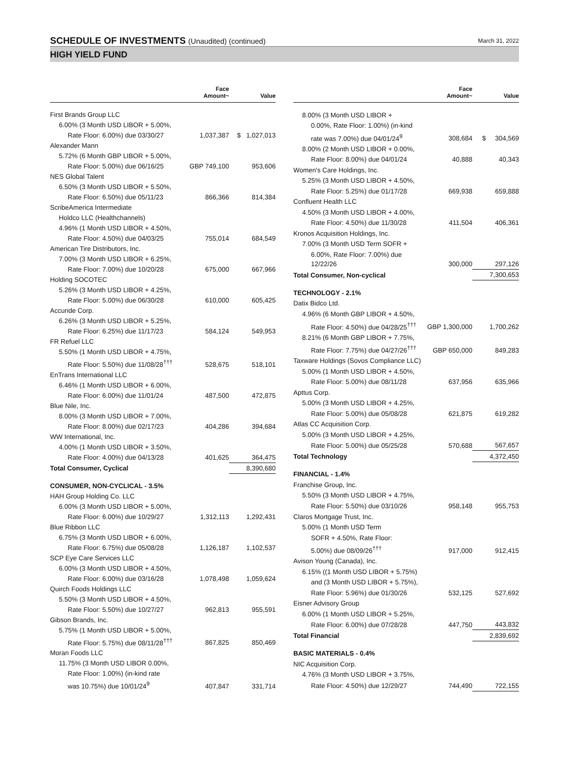SCHEDULE OF INVESTMENTS (Unaudited) (continued)
March 31, 2022
HIGH YIELD FUND
| | Face Amount~ | Value |
| --- | --- | --- |
| First Brands Group LLC | | |
| 6.00% (3 Month USD LIBOR + 5.00%, | | |
| Rate Floor: 6.00%) due 03/30/27 | 1,037,387 | $ 1,027,013 |
| Alexander Mann | | |
| 5.72% (6 Month GBP LIBOR + 5.00%, | | |
| Rate Floor: 5.00%) due 06/16/25 | GBP 749,100 | 953,606 |
| NES Global Talent | | |
| 6.50% (3 Month USD LIBOR + 5.50%, | | |
| Rate Floor: 6.50%) due 05/11/23 | 866,366 | 814,384 |
| ScribeAmerica Intermediate | | |
| Holdco LLC (Healthchannels) | | |
| 4.96% (1 Month USD LIBOR + 4.50%, | | |
| Rate Floor: 4.50%) due 04/03/25 | 755,014 | 684,549 |
| American Tire Distributors, Inc. | | |
| 7.00% (3 Month USD LIBOR + 6.25%, | | |
| Rate Floor: 7.00%) due 10/20/28 | 675,000 | 667,966 |
| Holding SOCOTEC | | |
| 5.26% (3 Month USD LIBOR + 4.25%, | | |
| Rate Floor: 5.00%) due 06/30/28 | 610,000 | 605,425 |
| Accuride Corp. | | |
| 6.26% (3 Month USD LIBOR + 5.25%, | | |
| Rate Floor: 6.25%) due 11/17/23 | 584,124 | 549,953 |
| FR Refuel LLC | | |
| 5.50% (1 Month USD LIBOR + 4.75%, | | |
| Rate Floor: 5.50%) due 11/08/28<sup>†††</sup> | 528,675 | 518,101 |
| EnTrans International LLC | | |
| 6.46% (1 Month USD LIBOR + 6.00%, | | |
| Rate Floor: 6.00%) due 11/01/24 | 487,500 | 472,875 |
| Blue Nile, Inc. | | |
| 8.00% (3 Month USD LIBOR + 7.00%, | | |
| Rate Floor: 8.00%) due 02/17/23 | 404,286 | 394,684 |
| WW International, Inc. | | |
| 4.00% (1 Month USD LIBOR + 3.50%, | | |
| Rate Floor: 4.00%) due 04/13/28 | 401,625 | 364,475 |
| Total Consumer, Cyclical | | 8,390,680 |
| CONSUMER, NON-CYCLICAL - 3.5% | | |
| HAH Group Holding Co. LLC | | |
| 6.00% (3 Month USD LIBOR + 5.00%, | | |
| Rate Floor: 6.00%) due 10/29/27 | 1,312,113 | 1,292,431 |
| Blue Ribbon LLC | | |
| 6.75% (3 Month USD LIBOR + 6.00%, | | |
| Rate Floor: 6.75%) due 05/08/28 | 1,126,187 | 1,102,537 |
| SCP Eye Care Services LLC | | |
| 6.00% (3 Month USD LIBOR + 4.50%, | | |
| Rate Floor: 6.00%) due 03/16/28 | 1,078,498 | 1,059,624 |
| Quirch Foods Holdings LLC | | |
| 5.50% (3 Month USD LIBOR + 4.50%, | | |
| Rate Floor: 5.50%) due 10/27/27 | 962,813 | 955,591 |
| Gibson Brands, Inc. | | |
| 5.75% (1 Month USD LIBOR + 5.00%, | | |
| Rate Floor: 5.75%) due 08/11/28<sup>†††</sup> | 867,825 | 850,469 |
| Moran Foods LLC | | |
| 11.75% (3 Month USD LIBOR 0.00%, | | |
| Rate Floor: 1.00%) (in-kind rate | | |
| was 10.75%) due 10/01/24<sup>9</sup> | 407,847 | 331,714 |
| | Face Amount~ | Value |
| --- | --- | --- |
| 8.00% (3 Month USD LIBOR + | | |
| 0.00%, Rate Floor: 1.00%) (in-kind | | |
| rate was 7.00%) due 04/01/24<sup>9</sup> | 308,684 | $ 304,569 |
| 8.00% (2 Month USD LIBOR + 0.00%, | | |
| Rate Floor: 8.00%) due 04/01/24 | 40,888 | 40,343 |
| Women's Care Holdings, Inc. | | |
| 5.25% (3 Month USD LIBOR + 4.50%, | | |
| Rate Floor: 5.25%) due 01/17/28 | 669,938 | 659,888 |
| Confluent Health LLC | | |
| 4.50% (3 Month USD LIBOR + 4.00%, | | |
| Rate Floor: 4.50%) due 11/30/28 | 411,504 | 406,361 |
| Kronos Acquisition Holdings, Inc. | | |
| 7.00% (3 Month USD Term SOFR + | | |
| 6.00%, Rate Floor: 7.00%) due 12/22/26 | 300,000 | 297,126 |
| Total Consumer, Non-cyclical | | 7,300,653 |
| TECHNOLOGY - 2.1% | | |
| Datix Bidco Ltd. | | |
| 4.96% (6 Month GBP LIBOR + 4.50%, | | |
| Rate Floor: 4.50%) due 04/28/25<sup>†††</sup> | GBP 1,300,000 | 1,700,262 |
| 8.21% (6 Month GBP LIBOR + 7.75%, | | |
| Rate Floor: 7.75%) due 04/27/26<sup>†††</sup> | GBP 650,000 | 849,283 |
| Taxware Holdings (Sovos Compliance LLC) | | |
| 5.00% (1 Month USD LIBOR + 4.50%, | | |
| Rate Floor: 5.00%) due 08/11/28 | 637,956 | 635,966 |
| Apttus Corp. | | |
| 5.00% (3 Month USD LIBOR + 4.25%, | | |
| Rate Floor: 5.00%) due 05/08/28 | 621,875 | 619,282 |
| Atlas CC Acquisition Corp. | | |
| 5.00% (3 Month USD LIBOR + 4.25%, | | |
| Rate Floor: 5.00%) due 05/25/28 | 570,688 | 567,657 |
| Total Technology | | 4,372,450 |
| FINANCIAL - 1.4% | | |
| Franchise Group, Inc. | | |
| 5.50% (3 Month USD LIBOR + 4.75%, | | |
| Rate Floor: 5.50%) due 03/10/26 | 958,148 | 955,753 |
| Claros Mortgage Trust, Inc. | | |
| 5.00% (1 Month USD Term | | |
| SOFR + 4.50%, Rate Floor: | | |
| 5.00%) due 08/09/26<sup>†††</sup> | 917,000 | 912,415 |
| Avison Young (Canada), Inc. | | |
| 6.15% ((1 Month USD LIBOR + 5.75%) | | |
| and (3 Month USD LIBOR + 5.75%), | | |
| Rate Floor: 5.96%) due 01/30/26 | 532,125 | 527,692 |
| Eisner Advisory Group | | |
| 6.00% (1 Month USD LIBOR + 5.25%, | | |
| Rate Floor: 6.00%) due 07/28/28 | 447,750 | 443,832 |
| Total Financial | | 2,839,692 |
| BASIC MATERIALS - 0.4% | | |
| NIC Acquisition Corp. | | |
| 4.76% (3 Month USD LIBOR + 3.75%, | | |
| Rate Floor: 4.50%) due 12/29/27 | 744,490 | 722,155 |